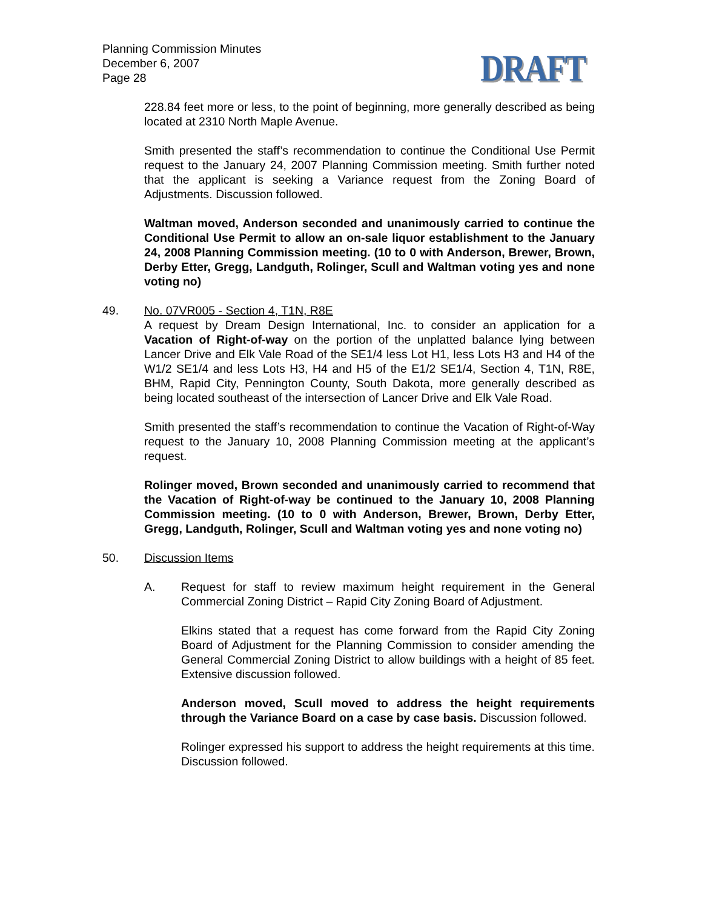Planning Commission Minutes
December 6, 2007
Page 28
DRAFT
228.84 feet more or less, to the point of beginning, more generally described as being located at 2310 North Maple Avenue.
Smith presented the staff’s recommendation to continue the Conditional Use Permit request to the January 24, 2007 Planning Commission meeting. Smith further noted that the applicant is seeking a Variance request from the Zoning Board of Adjustments. Discussion followed.
Waltman moved, Anderson seconded and unanimously carried to continue the Conditional Use Permit to allow an on-sale liquor establishment to the January 24, 2008 Planning Commission meeting. (10 to 0 with Anderson, Brewer, Brown, Derby Etter, Gregg, Landguth, Rolinger, Scull and Waltman voting yes and none voting no)
49. No. 07VR005 - Section 4, T1N, R8E
A request by Dream Design International, Inc. to consider an application for a Vacation of Right-of-way on the portion of the unplatted balance lying between Lancer Drive and Elk Vale Road of the SE1/4 less Lot H1, less Lots H3 and H4 of the W1/2 SE1/4 and less Lots H3, H4 and H5 of the E1/2 SE1/4, Section 4, T1N, R8E, BHM, Rapid City, Pennington County, South Dakota, more generally described as being located southeast of the intersection of Lancer Drive and Elk Vale Road.
Smith presented the staff’s recommendation to continue the Vacation of Right-of-Way request to the January 10, 2008 Planning Commission meeting at the applicant’s request.
Rolinger moved, Brown seconded and unanimously carried to recommend that the Vacation of Right-of-way be continued to the January 10, 2008 Planning Commission meeting. (10 to 0 with Anderson, Brewer, Brown, Derby Etter, Gregg, Landguth, Rolinger, Scull and Waltman voting yes and none voting no)
50. Discussion Items
A. Request for staff to review maximum height requirement in the General Commercial Zoning District – Rapid City Zoning Board of Adjustment.
Elkins stated that a request has come forward from the Rapid City Zoning Board of Adjustment for the Planning Commission to consider amending the General Commercial Zoning District to allow buildings with a height of 85 feet. Extensive discussion followed.
Anderson moved, Scull moved to address the height requirements through the Variance Board on a case by case basis. Discussion followed.
Rolinger expressed his support to address the height requirements at this time. Discussion followed.